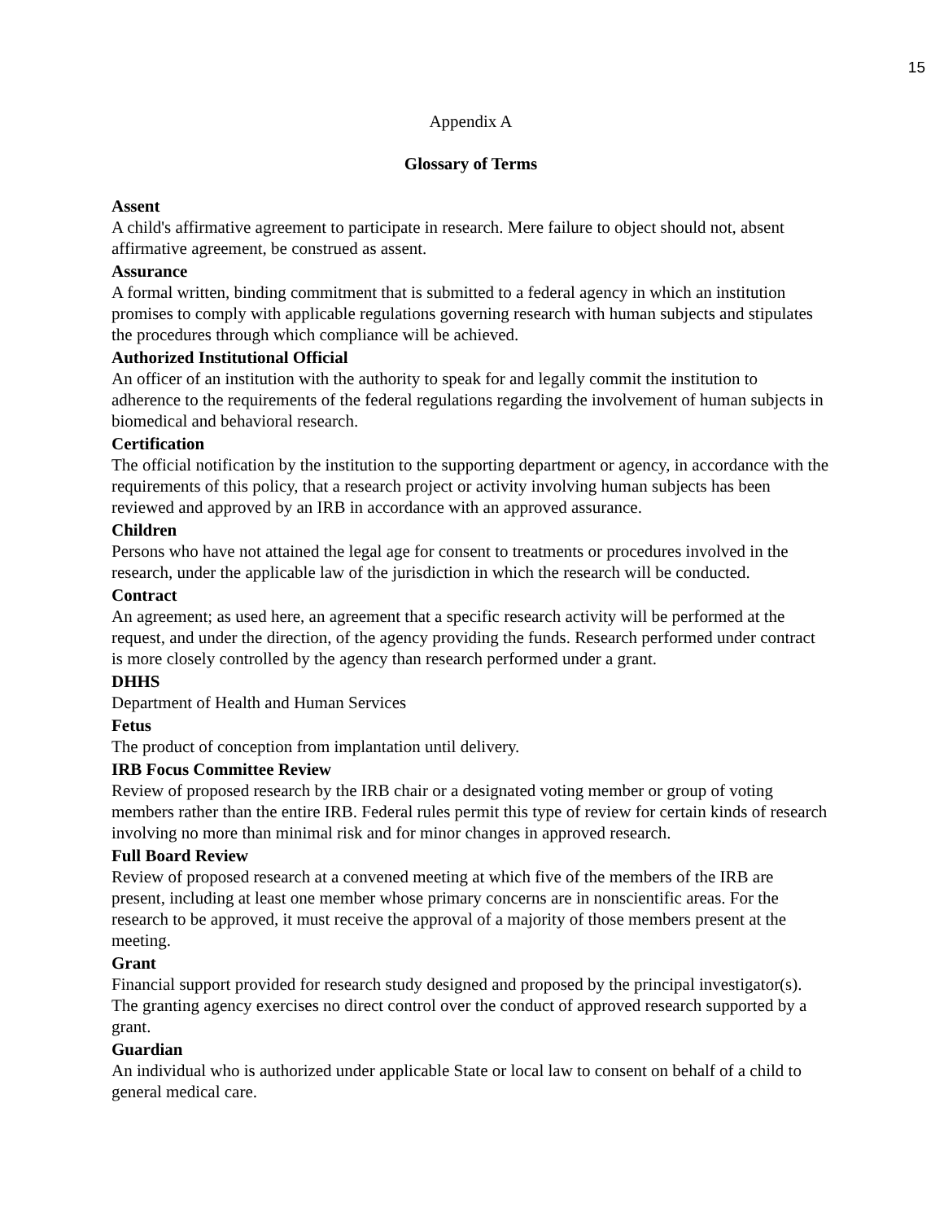15
Appendix A
Glossary of Terms
Assent
A child's affirmative agreement to participate in research. Mere failure to object should not, absent affirmative agreement, be construed as assent.
Assurance
A formal written, binding commitment that is submitted to a federal agency in which an institution promises to comply with applicable regulations governing research with human subjects and stipulates the procedures through which compliance will be achieved.
Authorized Institutional Official
An officer of an institution with the authority to speak for and legally commit the institution to adherence to the requirements of the federal regulations regarding the involvement of human subjects in biomedical and behavioral research.
Certification
The official notification by the institution to the supporting department or agency, in accordance with the requirements of this policy, that a research project or activity involving human subjects has been reviewed and approved by an IRB in accordance with an approved assurance.
Children
Persons who have not attained the legal age for consent to treatments or procedures involved in the research, under the applicable law of the jurisdiction in which the research will be conducted.
Contract
An agreement; as used here, an agreement that a specific research activity will be performed at the request, and under the direction, of the agency providing the funds. Research performed under contract is more closely controlled by the agency than research performed under a grant.
DHHS
Department of Health and Human Services
Fetus
The product of conception from implantation until delivery.
IRB Focus Committee Review
Review of proposed research by the IRB chair or a designated voting member or group of voting members rather than the entire IRB. Federal rules permit this type of review for certain kinds of research involving no more than minimal risk and for minor changes in approved research.
Full Board Review
Review of proposed research at a convened meeting at which five of the members of the IRB are present, including at least one member whose primary concerns are in nonscientific areas. For the research to be approved, it must receive the approval of a majority of those members present at the meeting.
Grant
Financial support provided for research study designed and proposed by the principal investigator(s). The granting agency exercises no direct control over the conduct of approved research supported by a grant.
Guardian
An individual who is authorized under applicable State or local law to consent on behalf of a child to general medical care.